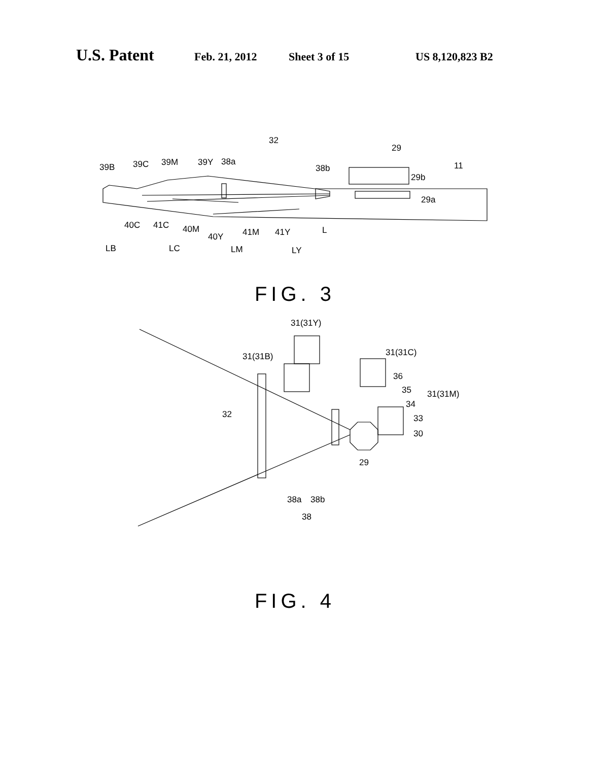U.S. Patent Feb. 21, 2012 Sheet 3 of 15 US 8,120,823 B2
32
29
11
39B
39C
39M
39Y
38a
38b
29b
29a
40C
41C
40M
40Y
41M
41Y
L
LB
LC
LM
LY
FIG. 3
31(31Y)
31(31B)
31(31C)
31(31M)
36
35
34
33
30
32
29
38a
38b
38
FIG. 4